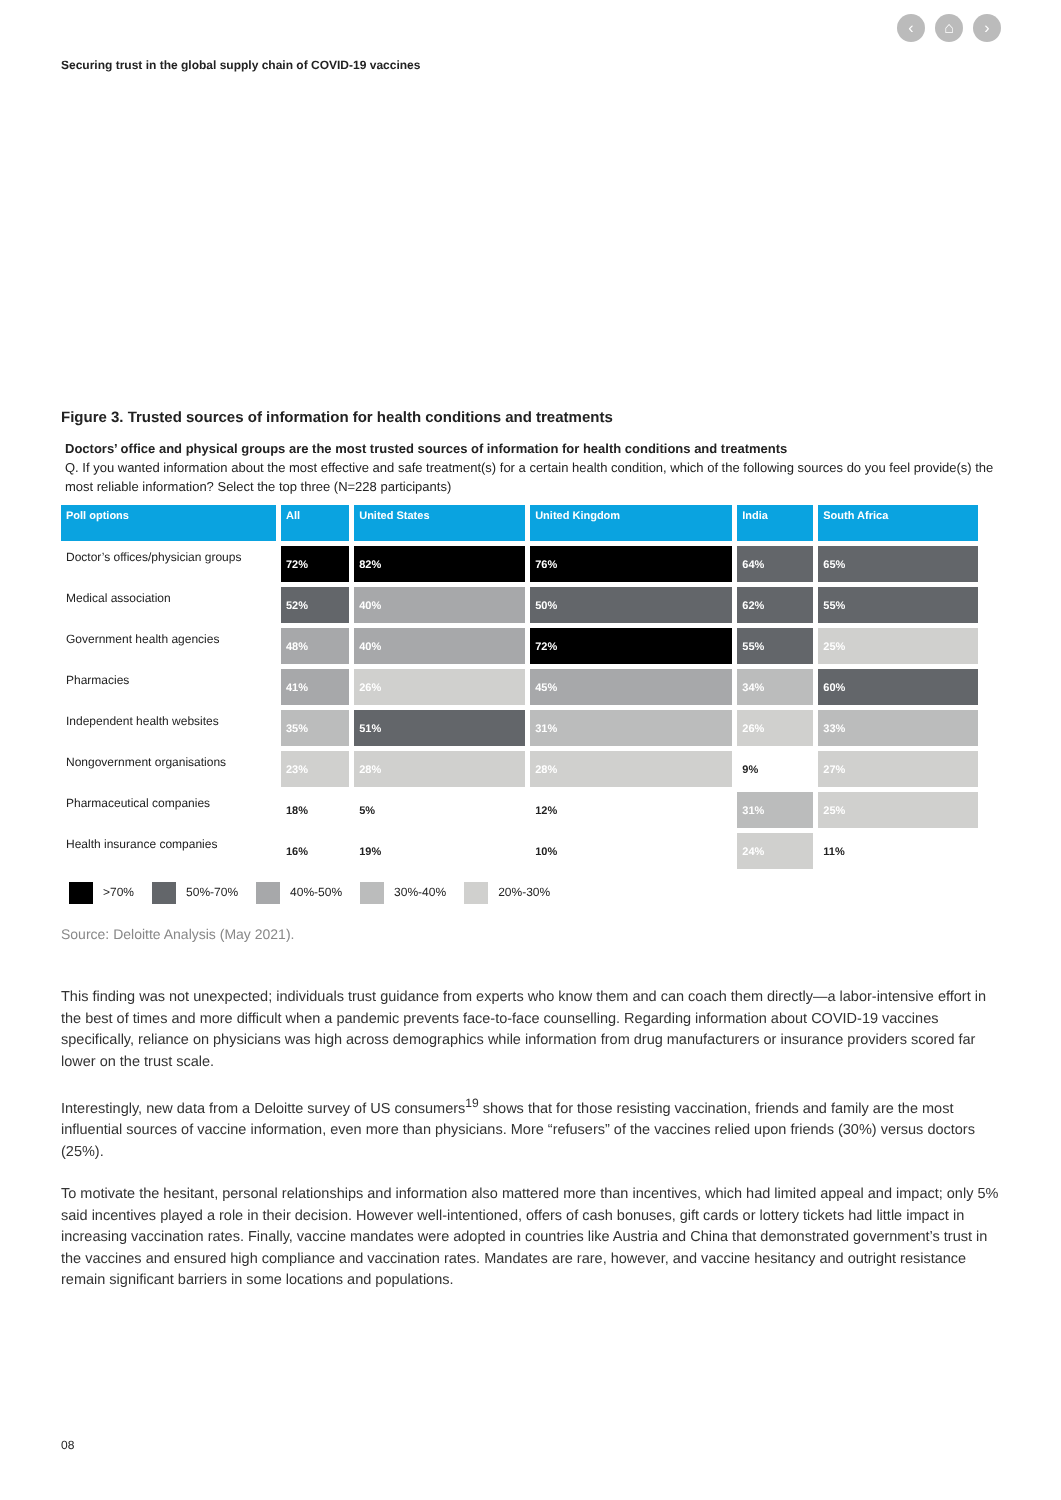‹ ⌂ ›
Securing trust in the global supply chain of COVID-19 vaccines
Figure 3. Trusted sources of information for health conditions and treatments
Doctors’ office and physical groups are the most trusted sources of information for health conditions and treatments
Q. If you wanted information about the most effective and safe treatment(s) for a certain health condition, which of the following sources do you feel provide(s) the most reliable information? Select the top three (N=228 participants)
| Poll options | All | United States | United Kingdom | India | South Africa |
| --- | --- | --- | --- | --- | --- |
| Doctor’s offices/physician groups | 72% | 82% | 76% | 64% | 65% |
| Medical association | 52% | 40% | 50% | 62% | 55% |
| Government health agencies | 48% | 40% | 72% | 55% | 25% |
| Pharmacies | 41% | 26% | 45% | 34% | 60% |
| Independent health websites | 35% | 51% | 31% | 26% | 33% |
| Nongovernment organisations | 23% | 28% | 28% | 9% | 27% |
| Pharmaceutical companies | 18% | 5% | 12% | 31% | 25% |
| Health insurance companies | 16% | 19% | 10% | 24% | 11% |
>70% 50%-70% 40%-50% 30%-40% 20%-30%
Source: Deloitte Analysis (May 2021).
This finding was not unexpected; individuals trust guidance from experts who know them and can coach them directly—a labor-intensive effort in the best of times and more difficult when a pandemic prevents face-to-face counselling. Regarding information about COVID-19 vaccines specifically, reliance on physicians was high across demographics while information from drug manufacturers or insurance providers scored far lower on the trust scale.
Interestingly, new data from a Deloitte survey of US consumers<sup>19</sup> shows that for those resisting vaccination, friends and family are the most influential sources of vaccine information, even more than physicians. More “refusers” of the vaccines relied upon friends (30%) versus doctors (25%).
To motivate the hesitant, personal relationships and information also mattered more than incentives, which had limited appeal and impact; only 5% said incentives played a role in their decision. However well-intentioned, offers of cash bonuses, gift cards or lottery tickets had little impact in increasing vaccination rates. Finally, vaccine mandates were adopted in countries like Austria and China that demonstrated government’s trust in the vaccines and ensured high compliance and vaccination rates. Mandates are rare, however, and vaccine hesitancy and outright resistance remain significant barriers in some locations and populations.
08